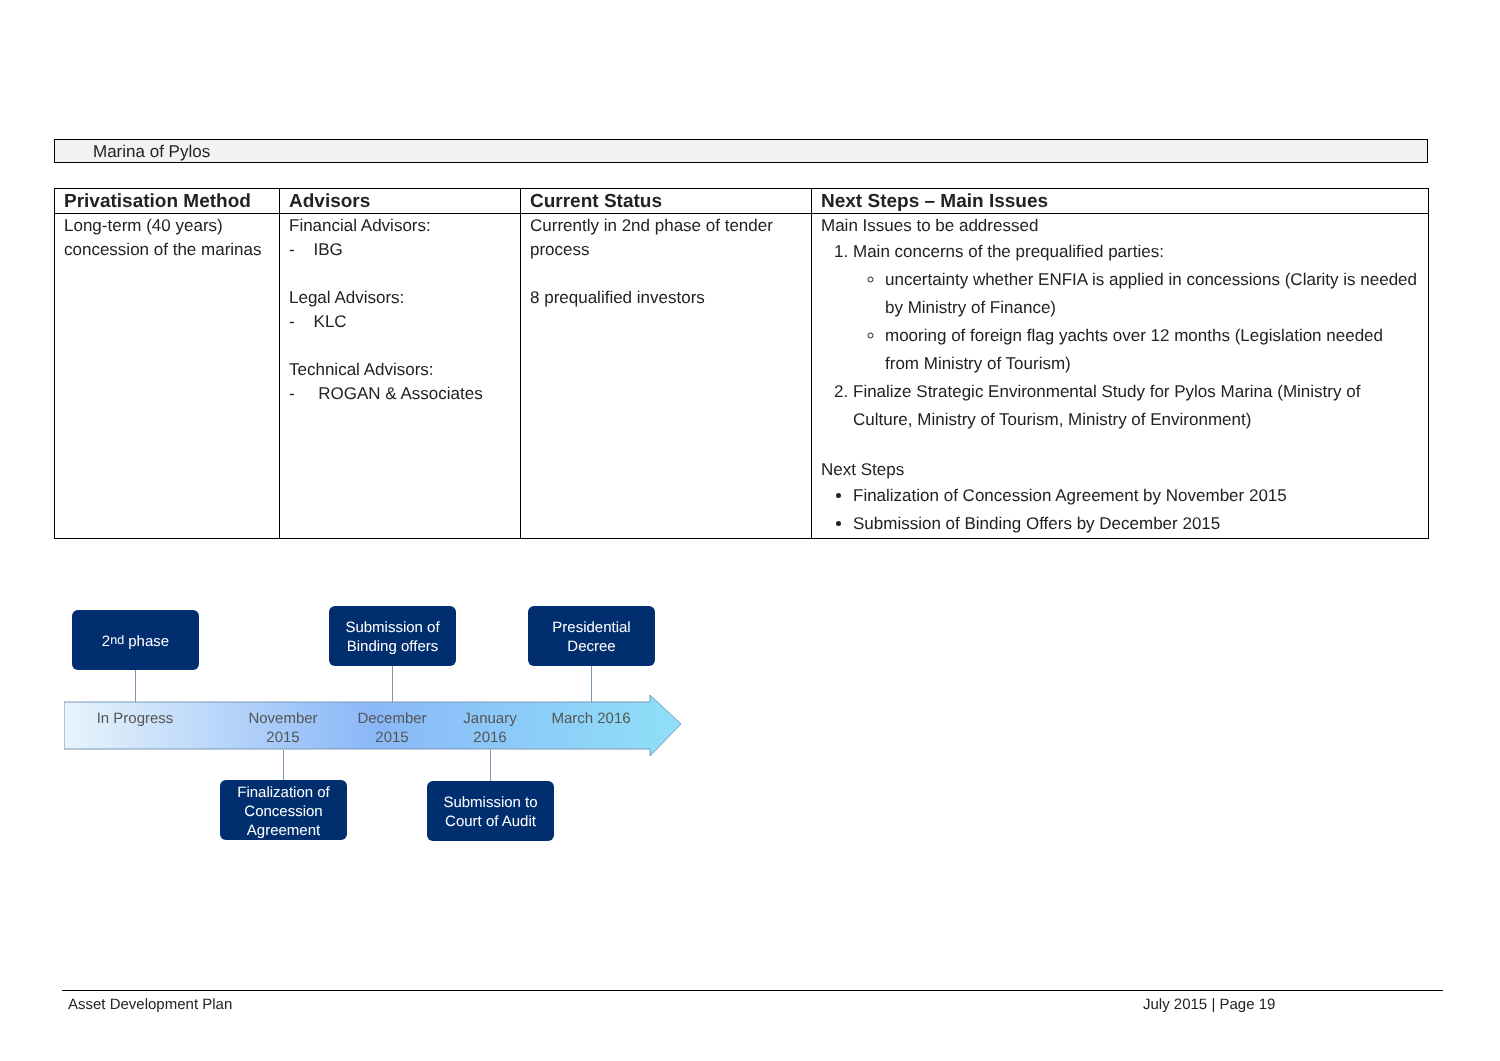Marina of Pylos
| Privatisation Method | Advisors | Current Status | Next Steps – Main Issues |
| --- | --- | --- | --- |
| Long-term (40 years) concession of the marinas | Financial Advisors: - IBG Legal Advisors: - KLC Technical Advisors: - ROGAN & Associates | Currently in 2nd phase of tender process 8 prequalified investors | Main Issues to be addressed 1. Main concerns of the prequalified parties: uncertainty whether ENFIA is applied in concessions (Clarity is needed by Ministry of Finance) mooring of foreign flag yachts over 12 months (Legislation needed from Ministry of Tourism) 2. Finalize Strategic Environmental Study for Pylos Marina (Ministry of Culture, Ministry of Tourism, Ministry of Environment) Next Steps Finalization of Concession Agreement by November 2015 Submission of Binding Offers by December 2015 |
2<sup>nd</sup> phase
Submission of Binding offers
Presidential Decree
In Progress
November 2015
December 2015
January 2016
March 2016
Finalization of Concession Agreement
Submission to Court of Audit
Asset Development Plan July 2015 | Page 19